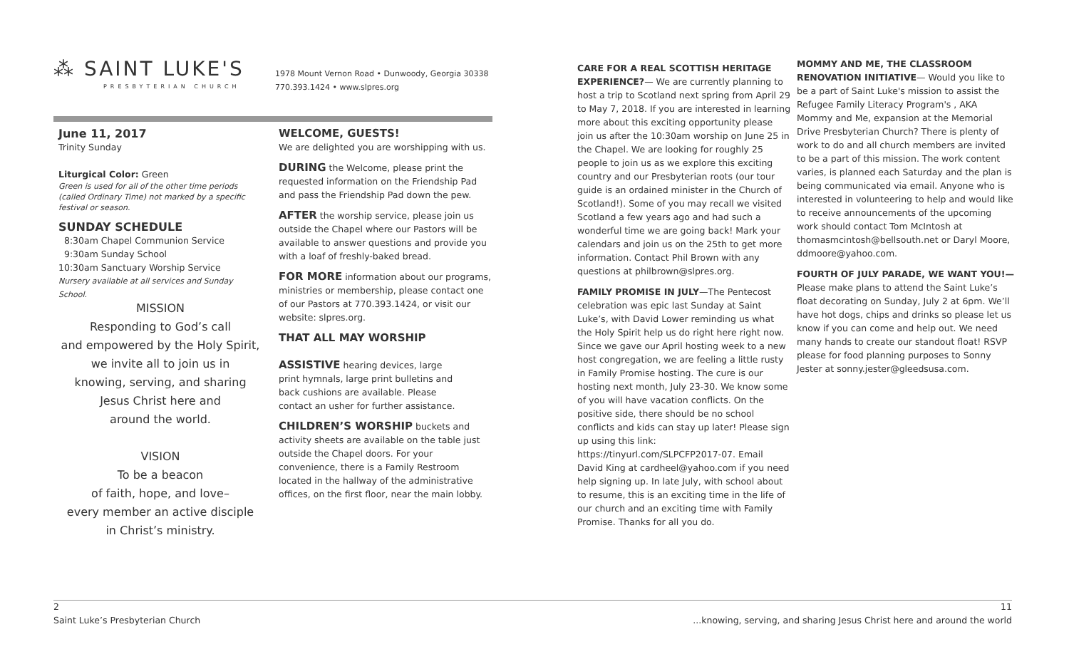⁂ SAINT LUKE'S
PRESBYTERIAN CHURCH
1978 Mount Vernon Road • Dunwoody, Georgia 30338
770.393.1424 • www.slpres.org
June 11, 2017
Trinity Sunday
Liturgical Color: Green
Green is used for all of the other time periods (called Ordinary Time) not marked by a specific festival or season.
SUNDAY SCHEDULE
8:30am Chapel Communion Service
9:30am Sunday School
10:30am Sanctuary Worship Service
Nursery available at all services and Sunday School.
MISSION
Responding to God’s call
and empowered by the Holy Spirit,
we invite all to join us in
knowing, serving, and sharing
Jesus Christ here and
around the world.
VISION
To be a beacon
of faith, hope, and love–
every member an active disciple
in Christ’s ministry.
WELCOME, GUESTS!
We are delighted you are worshipping with us.
DURING the Welcome, please print the requested information on the Friendship Pad and pass the Friendship Pad down the pew.
AFTER the worship service, please join us outside the Chapel where our Pastors will be available to answer questions and provide you with a loaf of freshly-baked bread.
FOR MORE information about our programs, ministries or membership, please contact one of our Pastors at 770.393.1424, or visit our website: slpres.org.
THAT ALL MAY WORSHIP
ASSISTIVE hearing devices, large print hymnals, large print bulletins and back cushions are available. Please contact an usher for further assistance.
CHILDREN’S WORSHIP buckets and activity sheets are available on the table just outside the Chapel doors. For your convenience, there is a Family Restroom located in the hallway of the administrative offices, on the first floor, near the main lobby.
CARE FOR A REAL SCOTTISH HERITAGE EXPERIENCE?— We are currently planning to host a trip to Scotland next spring from April 29 to May 7, 2018. If you are interested in learning more about this exciting opportunity please join us after the 10:30am worship on June 25 in the Chapel. We are looking for roughly 25 people to join us as we explore this exciting country and our Presbyterian roots (our tour guide is an ordained minister in the Church of Scotland!). Some of you may recall we visited Scotland a few years ago and had such a wonderful time we are going back! Mark your calendars and join us on the 25th to get more information. Contact Phil Brown with any questions at philbrown@slpres.org.
FAMILY PROMISE IN JULY—The Pentecost celebration was epic last Sunday at Saint Luke’s, with David Lower reminding us what the Holy Spirit help us do right here right now. Since we gave our April hosting week to a new host congregation, we are feeling a little rusty in Family Promise hosting. The cure is our hosting next month, July 23-30. We know some of you will have vacation conflicts. On the positive side, there should be no school conflicts and kids can stay up later! Please sign up using this link: https://tinyurl.com/SLPCFP2017-07. Email David King at cardheel@yahoo.com if you need help signing up. In late July, with school about to resume, this is an exciting time in the life of our church and an exciting time with Family Promise. Thanks for all you do.
MOMMY AND ME, THE CLASSROOM RENOVATION INITIATIVE— Would you like to be a part of Saint Luke's mission to assist the Refugee Family Literacy Program's , AKA Mommy and Me, expansion at the Memorial Drive Presbyterian Church? There is plenty of work to do and all church members are invited to be a part of this mission. The work content varies, is planned each Saturday and the plan is being communicated via email. Anyone who is interested in volunteering to help and would like to receive announcements of the upcoming work should contact Tom McIntosh at thomasmcintosh@bellsouth.net or Daryl Moore, ddmoore@yahoo.com.
FOURTH OF JULY PARADE, WE WANT YOU!— Please make plans to attend the Saint Luke’s float decorating on Sunday, July 2 at 6pm. We’ll have hot dogs, chips and drinks so please let us know if you can come and help out. We need many hands to create our standout float! RSVP please for food planning purposes to Sonny Jester at sonny.jester@gleedsusa.com.
2
Saint Luke’s Presbyterian Church
11
...knowing, serving, and sharing Jesus Christ here and around the world